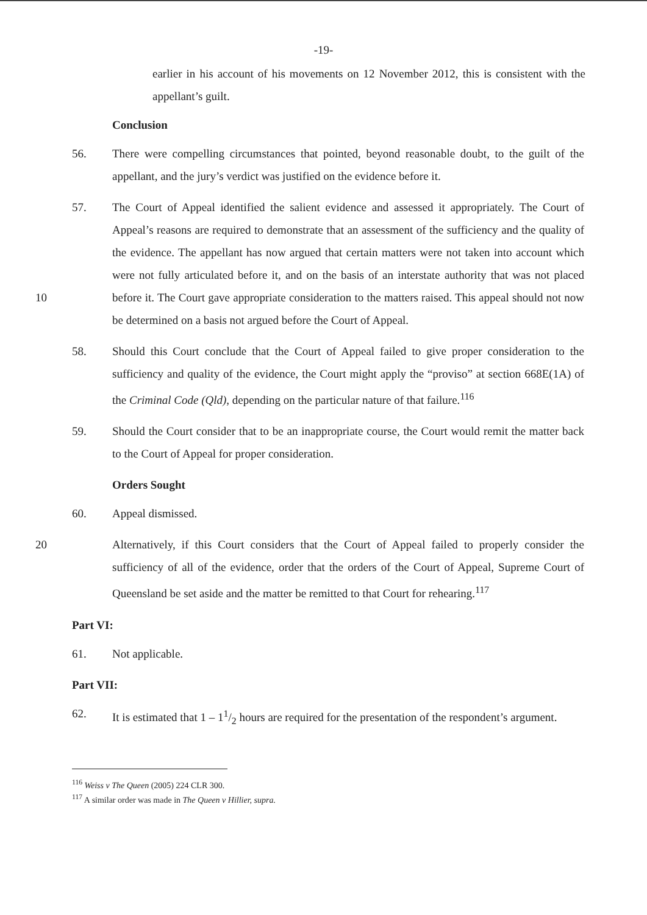-19-
earlier in his account of his movements on 12 November 2012, this is consistent with the appellant’s guilt.
Conclusion
56. There were compelling circumstances that pointed, beyond reasonable doubt, to the guilt of the appellant, and the jury’s verdict was justified on the evidence before it.
10 57. The Court of Appeal identified the salient evidence and assessed it appropriately. The Court of Appeal’s reasons are required to demonstrate that an assessment of the sufficiency and the quality of the evidence. The appellant has now argued that certain matters were not taken into account which were not fully articulated before it, and on the basis of an interstate authority that was not placed before it. The Court gave appropriate consideration to the matters raised. This appeal should not now be determined on a basis not argued before the Court of Appeal.
58. Should this Court conclude that the Court of Appeal failed to give proper consideration to the sufficiency and quality of the evidence, the Court might apply the “proviso” at section 668E(1A) of the Criminal Code (Qld), depending on the particular nature of that failure.<sup>116</sup>
59. Should the Court consider that to be an inappropriate course, the Court would remit the matter back to the Court of Appeal for proper consideration.
Orders Sought
60. Appeal dismissed.
20 Alternatively, if this Court considers that the Court of Appeal failed to properly consider the sufficiency of all of the evidence, order that the orders of the Court of Appeal, Supreme Court of Queensland be set aside and the matter be remitted to that Court for rehearing.<sup>117</sup>
Part VI:
61. Not applicable.
Part VII:
62. It is estimated that 1 – 11/2 hours are required for the presentation of the respondent’s argument.
<sup>116</sup> Weiss v The Queen (2005) 224 CLR 300.
<sup>117</sup> A similar order was made in The Queen v Hillier, supra.